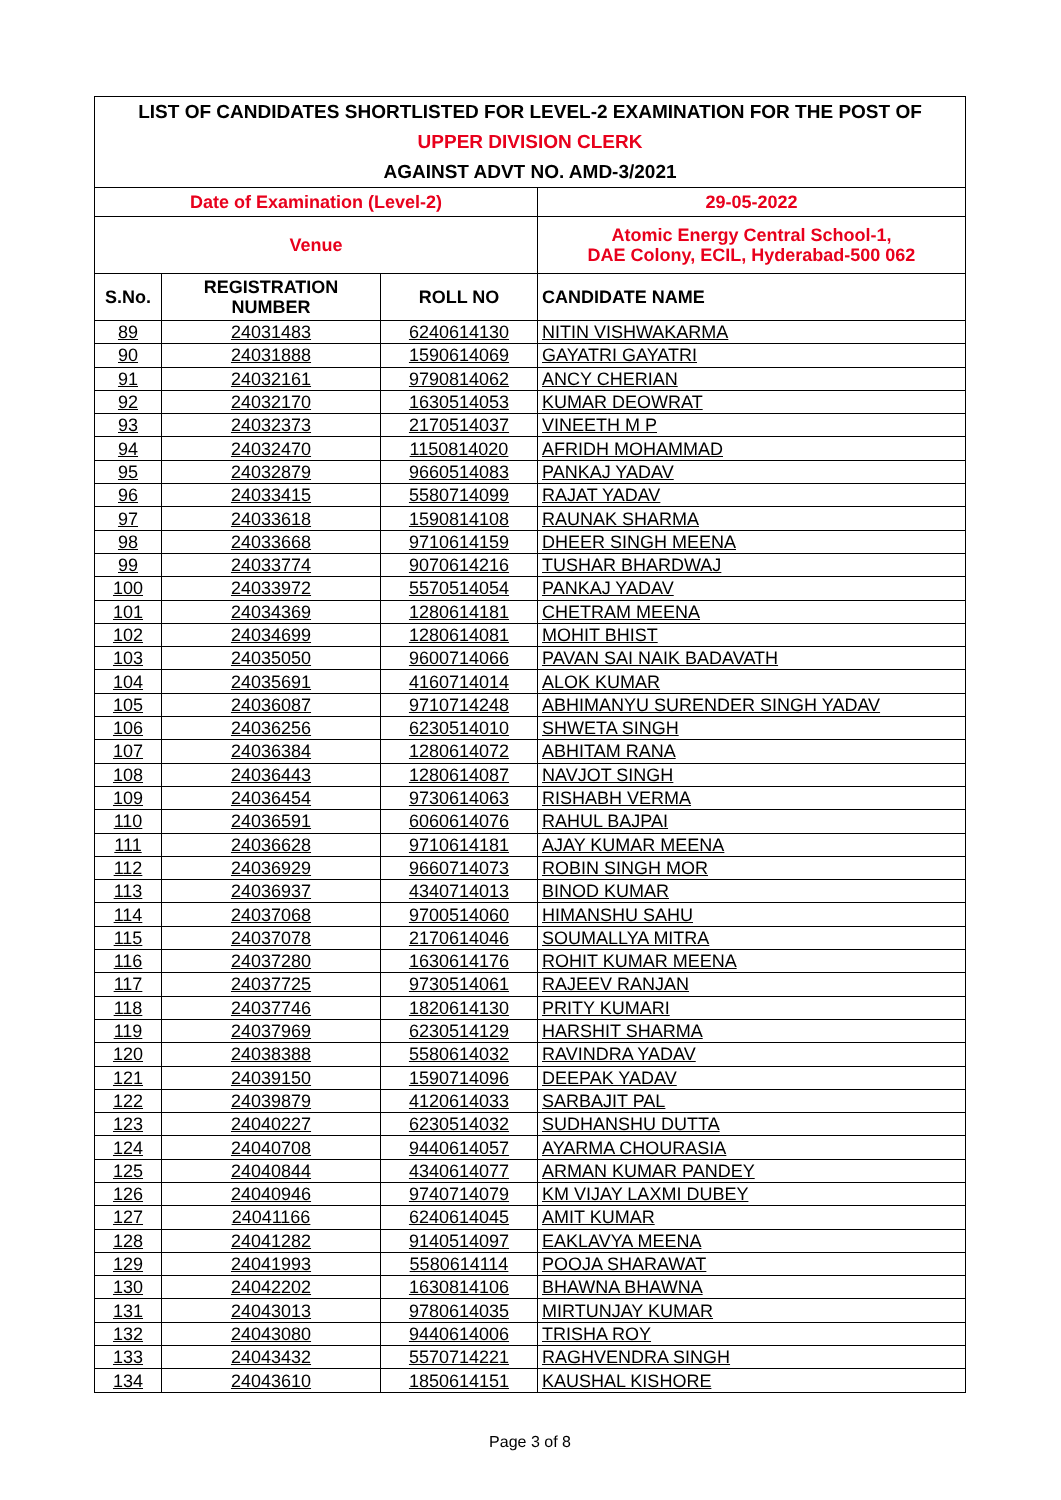| LIST OF CANDIDATES SHORTLISTED FOR LEVEL-2 EXAMINATION FOR THE POST OF | | | |
| UPPER DIVISION CLERK | | | |
| AGAINST ADVT NO. AMD-3/2021 | | | |
| Date of Examination (Level-2) | | | 29-05-2022 |
| Venue | | | Atomic Energy Central School-1, DAE Colony, ECIL, Hyderabad-500 062 |
| S.No. | REGISTRATION NUMBER | ROLL NO | CANDIDATE NAME |
| 89 | 24031483 | 6240614130 | NITIN VISHWAKARMA |
| 90 | 24031888 | 1590614069 | GAYATRI GAYATRI |
| 91 | 24032161 | 9790814062 | ANCY CHERIAN |
| 92 | 24032170 | 1630514053 | KUMAR DEOWRAT |
| 93 | 24032373 | 2170514037 | VINEETH M P |
| 94 | 24032470 | 1150814020 | AFRIDH MOHAMMAD |
| 95 | 24032879 | 9660514083 | PANKAJ YADAV |
| 96 | 24033415 | 5580714099 | RAJAT YADAV |
| 97 | 24033618 | 1590814108 | RAUNAK SHARMA |
| 98 | 24033668 | 9710614159 | DHEER SINGH MEENA |
| 99 | 24033774 | 9070614216 | TUSHAR BHARDWAJ |
| 100 | 24033972 | 5570514054 | PANKAJ YADAV |
| 101 | 24034369 | 1280614181 | CHETRAM MEENA |
| 102 | 24034699 | 1280614081 | MOHIT BHIST |
| 103 | 24035050 | 9600714066 | PAVAN SAI NAIK BADAVATH |
| 104 | 24035691 | 4160714014 | ALOK KUMAR |
| 105 | 24036087 | 9710714248 | ABHIMANYU SURENDER SINGH YADAV |
| 106 | 24036256 | 6230514010 | SHWETA SINGH |
| 107 | 24036384 | 1280614072 | ABHITAM RANA |
| 108 | 24036443 | 1280614087 | NAVJOT SINGH |
| 109 | 24036454 | 9730614063 | RISHABH VERMA |
| 110 | 24036591 | 6060614076 | RAHUL BAJPAI |
| 111 | 24036628 | 9710614181 | AJAY KUMAR MEENA |
| 112 | 24036929 | 9660714073 | ROBIN SINGH MOR |
| 113 | 24036937 | 4340714013 | BINOD KUMAR |
| 114 | 24037068 | 9700514060 | HIMANSHU SAHU |
| 115 | 24037078 | 2170614046 | SOUMALLYA MITRA |
| 116 | 24037280 | 1630614176 | ROHIT KUMAR MEENA |
| 117 | 24037725 | 9730514061 | RAJEEV RANJAN |
| 118 | 24037746 | 1820614130 | PRITY KUMARI |
| 119 | 24037969 | 6230514129 | HARSHIT SHARMA |
| 120 | 24038388 | 5580614032 | RAVINDRA YADAV |
| 121 | 24039150 | 1590714096 | DEEPAK YADAV |
| 122 | 24039879 | 4120614033 | SARBAJIT PAL |
| 123 | 24040227 | 6230514032 | SUDHANSHU DUTTA |
| 124 | 24040708 | 9440614057 | AYARMA CHOURASIA |
| 125 | 24040844 | 4340614077 | ARMAN KUMAR PANDEY |
| 126 | 24040946 | 9740714079 | KM VIJAY LAXMI DUBEY |
| 127 | 24041166 | 6240614045 | AMIT KUMAR |
| 128 | 24041282 | 9140514097 | EAKLAVYA MEENA |
| 129 | 24041993 | 5580614114 | POOJA SHARAWAT |
| 130 | 24042202 | 1630814106 | BHAWNA BHAWNA |
| 131 | 24043013 | 9780614035 | MIRTUNJAY KUMAR |
| 132 | 24043080 | 9440614006 | TRISHA ROY |
| 133 | 24043432 | 5570714221 | RAGHVENDRA SINGH |
| 134 | 24043610 | 1850614151 | KAUSHAL KISHORE |
Page 3 of 8